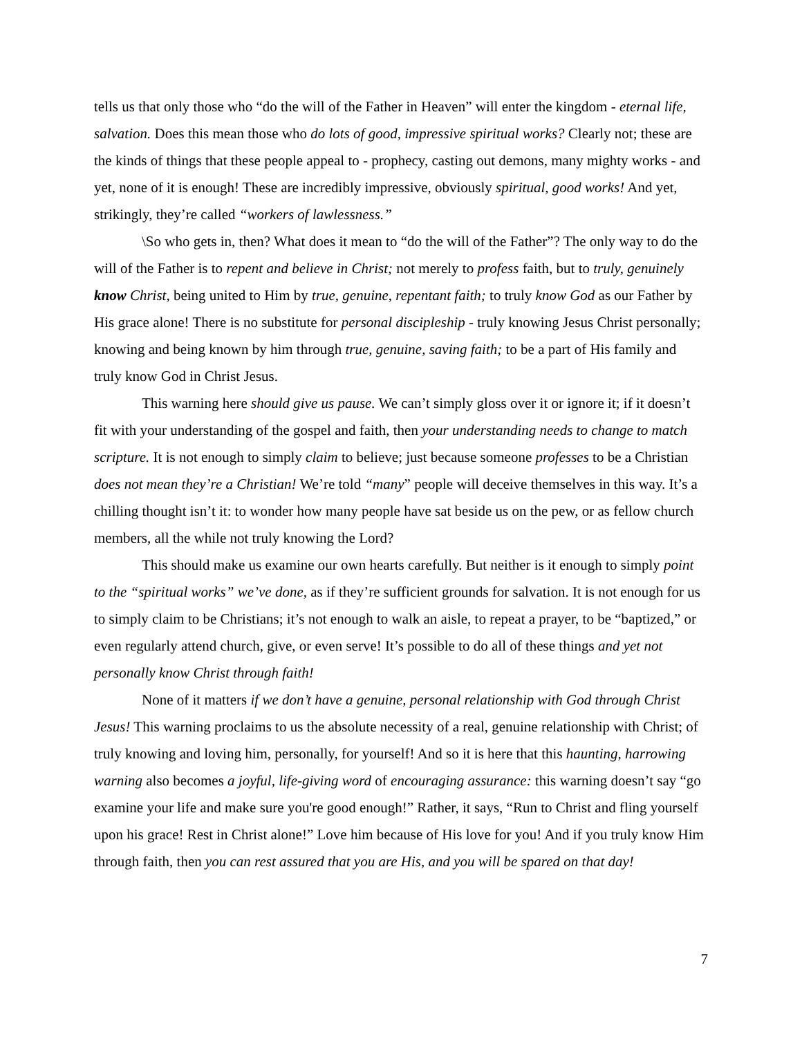tells us that only those who “do the will of the Father in Heaven” will enter the kingdom - eternal life, salvation. Does this mean those who do lots of good, impressive spiritual works? Clearly not; these are the kinds of things that these people appeal to - prophecy, casting out demons, many mighty works - and yet, none of it is enough! These are incredibly impressive, obviously spiritual, good works! And yet, strikingly, they’re called “workers of lawlessness.”
\So who gets in, then? What does it mean to “do the will of the Father”? The only way to do the will of the Father is to repent and believe in Christ; not merely to profess faith, but to truly, genuinely know Christ, being united to Him by true, genuine, repentant faith; to truly know God as our Father by His grace alone! There is no substitute for personal discipleship - truly knowing Jesus Christ personally; knowing and being known by him through true, genuine, saving faith; to be a part of His family and truly know God in Christ Jesus.
This warning here should give us pause. We can’t simply gloss over it or ignore it; if it doesn’t fit with your understanding of the gospel and faith, then your understanding needs to change to match scripture. It is not enough to simply claim to believe; just because someone professes to be a Christian does not mean they’re a Christian! We’re told “many” people will deceive themselves in this way. It’s a chilling thought isn’t it: to wonder how many people have sat beside us on the pew, or as fellow church members, all the while not truly knowing the Lord?
This should make us examine our own hearts carefully. But neither is it enough to simply point to the “spiritual works” we’ve done, as if they’re sufficient grounds for salvation. It is not enough for us to simply claim to be Christians; it’s not enough to walk an aisle, to repeat a prayer, to be “baptized,” or even regularly attend church, give, or even serve! It’s possible to do all of these things and yet not personally know Christ through faith!
None of it matters if we don’t have a genuine, personal relationship with God through Christ Jesus! This warning proclaims to us the absolute necessity of a real, genuine relationship with Christ; of truly knowing and loving him, personally, for yourself! And so it is here that this haunting, harrowing warning also becomes a joyful, life-giving word of encouraging assurance: this warning doesn’t say “go examine your life and make sure you're good enough!” Rather, it says, “Run to Christ and fling yourself upon his grace! Rest in Christ alone!” Love him because of His love for you! And if you truly know Him through faith, then you can rest assured that you are His, and you will be spared on that day!
7